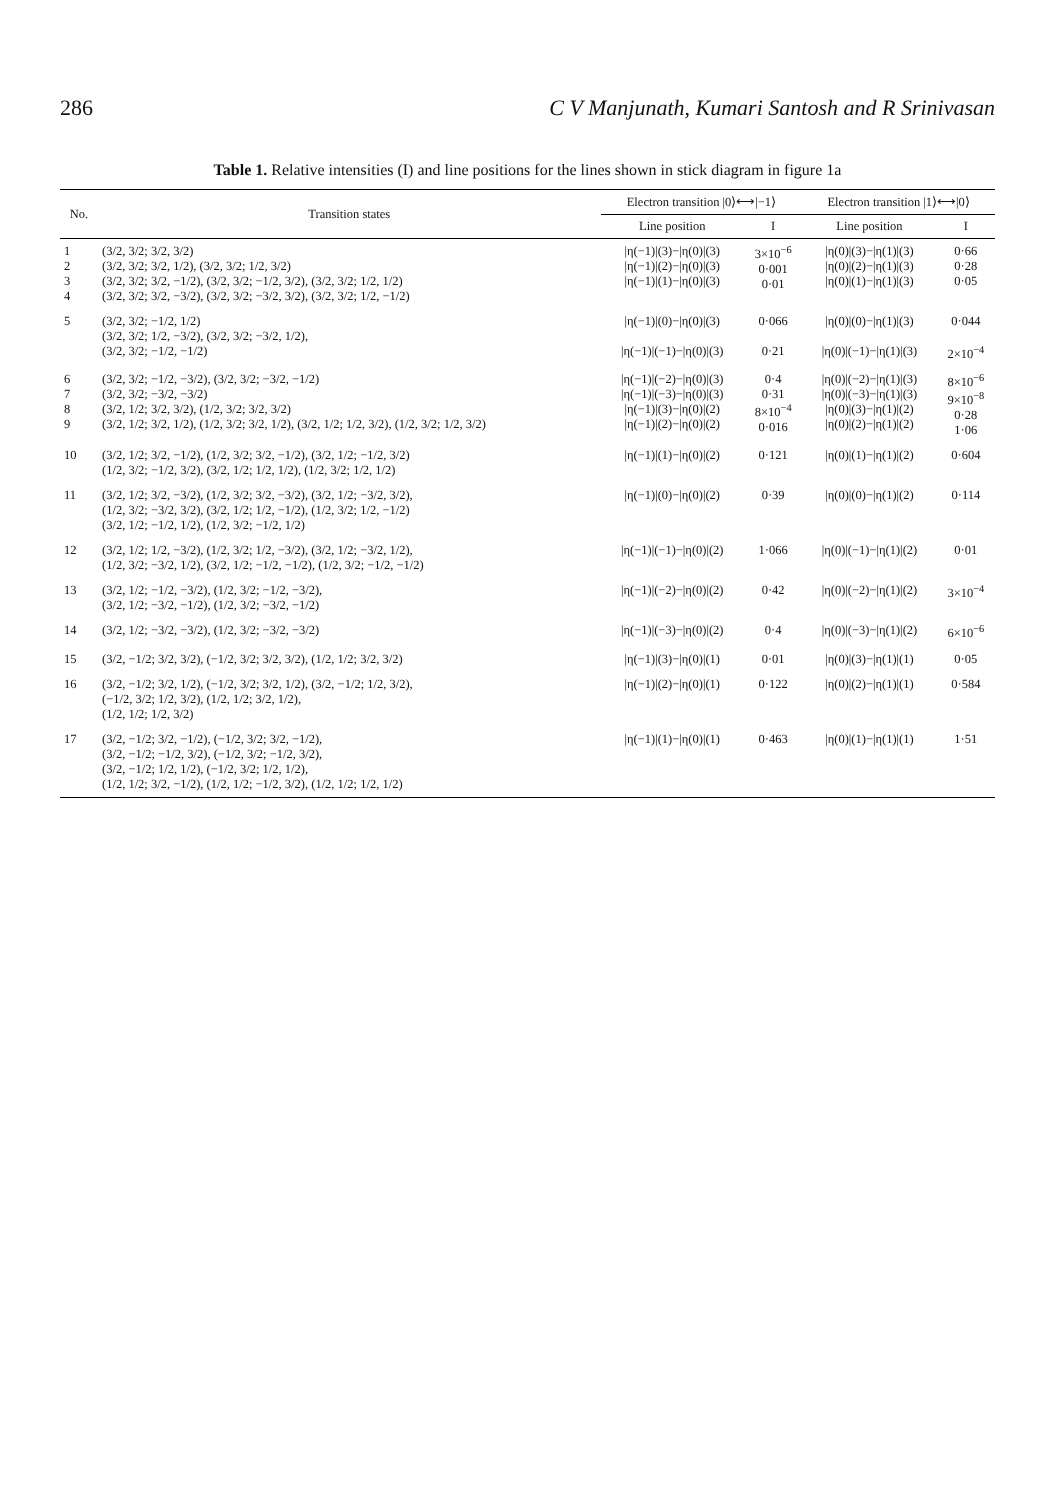286 C V Manjunath, Kumari Santosh and R Srinivasan
Table 1. Relative intensities (I) and line positions for the lines shown in stick diagram in figure 1a
| No. | Transition states | Electron transition /0⟩⟷/−1⟩ | | Electron transition /1⟩⟷/0⟩ | |
| --- | --- | --- | --- | --- | --- |
| | | Line position | I | Line position | I |
| 1 2 3 4 | (3/2, 3/2; 3/2, 3/2) (3/2, 3/2; 3/2, 1/2), (3/2, 3/2; 1/2, 3/2) (3/2, 3/2; 3/2, −1/2), (3/2, 3/2; −1/2, 3/2), (3/2, 3/2; 1/2, 1/2) (3/2, 3/2; 3/2, −3/2), (3/2, 3/2; −3/2, 3/2), (3/2, 3/2; 1/2, −1/2) | /η(−1)/(3)−/η(0)/(3) /η(−1)/(2)−/η(0)/(3) /η(−1)/(1)−/η(0)/(3) | 3×10<sup>−6</sup> 0·001 0·01 | /η(0)/(3)−/η(1)/(3) /η(0)/(2)−/η(1)/(3) /η(0)/(1)−/η(1)/(3) | 0·66 0·28 0·05 |
| 5 | (3/2, 3/2; −1/2, 1/2) (3/2, 3/2; 1/2, −3/2), (3/2, 3/2; −3/2, 1/2), (3/2, 3/2; −1/2, −1/2) | /η(−1)/(0)−/η(0)/(3) /η(−1)/(−1)−/η(0)/(3) | 0·066 0·21 | /η(0)/(0)−/η(1)/(3) /η(0)/(−1)−/η(1)/(3) | 0·044 2×10<sup>−4</sup> |
| 6 7 8 9 | (3/2, 3/2; −1/2, −3/2), (3/2, 3/2; −3/2, −1/2) (3/2, 3/2; −3/2, −3/2) (3/2, 1/2; 3/2, 3/2), (1/2, 3/2; 3/2, 3/2) (3/2, 1/2; 3/2, 1/2), (1/2, 3/2; 3/2, 1/2), (3/2, 1/2; 1/2, 3/2), (1/2, 3/2; 1/2, 3/2) | /η(−1)/(−2)−/η(0)/(3) /η(−1)/(−3)−/η(0)/(3) /η(−1)/(3)−/η(0)/(2) /η(−1)/(2)−/η(0)/(2) | 0·4 0·31 8×10<sup>−4</sup> 0·016 | /η(0)/(−2)−/η(1)/(3) /η(0)/(−3)−/η(1)/(3) /η(0)/(3)−/η(1)/(2) /η(0)/(2)−/η(1)/(2) | 8×10<sup>−6</sup> 9×10<sup>−8</sup> 0·28 1·06 |
| 10 | (3/2, 1/2; 3/2, −1/2), (1/2, 3/2; 3/2, −1/2), (3/2, 1/2; −1/2, 3/2) (1/2, 3/2; −1/2, 3/2), (3/2, 1/2; 1/2, 1/2), (1/2, 3/2; 1/2, 1/2) | /η(−1)/(1)−/η(0)/(2) | 0·121 | /η(0)/(1)−/η(1)/(2) | 0·604 |
| 11 | (3/2, 1/2; 3/2, −3/2), (1/2, 3/2; 3/2, −3/2), (3/2, 1/2; −3/2, 3/2), (1/2, 3/2; −3/2, 3/2), (3/2, 1/2; 1/2, −1/2), (1/2, 3/2; 1/2, −1/2) (3/2, 1/2; −1/2, 1/2), (1/2, 3/2; −1/2, 1/2) | /η(−1)/(0)−/η(0)/(2) | 0·39 | /η(0)/(0)−/η(1)/(2) | 0·114 |
| 12 | (3/2, 1/2; 1/2, −3/2), (1/2, 3/2; 1/2, −3/2), (3/2, 1/2; −3/2, 1/2), (1/2, 3/2; −3/2, 1/2), (3/2, 1/2; −1/2, −1/2), (1/2, 3/2; −1/2, −1/2) | /η(−1)/(−1)−/η(0)/(2) | 1·066 | /η(0)/(−1)−/η(1)/(2) | 0·01 |
| 13 | (3/2, 1/2; −1/2, −3/2), (1/2, 3/2; −1/2, −3/2), (3/2, 1/2; −3/2, −1/2), (1/2, 3/2; −3/2, −1/2) | /η(−1)/(−2)−/η(0)/(2) | 0·42 | /η(0)/(−2)−/η(1)/(2) | 3×10<sup>−4</sup> |
| 14 | (3/2, 1/2; −3/2, −3/2), (1/2, 3/2; −3/2, −3/2) | /η(−1)/(−3)−/η(0)/(2) | 0·4 | /η(0)/(−3)−/η(1)/(2) | 6×10<sup>−6</sup> |
| 15 | (3/2, −1/2; 3/2, 3/2), (−1/2, 3/2; 3/2, 3/2), (1/2, 1/2; 3/2, 3/2) | /η(−1)/(3)−/η(0)/(1) | 0·01 | /η(0)/(3)−/η(1)/(1) | 0·05 |
| 16 | (3/2, −1/2; 3/2, 1/2), (−1/2, 3/2; 3/2, 1/2), (3/2, −1/2; 1/2, 3/2), (−1/2, 3/2; 1/2, 3/2), (1/2, 1/2; 3/2, 1/2), (1/2, 1/2; 1/2, 3/2) | /η(−1)/(2)−/η(0)/(1) | 0·122 | /η(0)/(2)−/η(1)/(1) | 0·584 |
| 17 | (3/2, −1/2; 3/2, −1/2), (−1/2, 3/2; 3/2, −1/2), (3/2, −1/2; −1/2, 3/2), (−1/2, 3/2; −1/2, 3/2), (3/2, −1/2; 1/2, 1/2), (−1/2, 3/2; 1/2, 1/2), (1/2, 1/2; 3/2, −1/2), (1/2, 1/2; −1/2, 3/2), (1/2, 1/2; 1/2, 1/2) | /η(−1)/(1)−/η(0)/(1) | 0·463 | /η(0)/(1)−/η(1)/(1) | 1·51 |